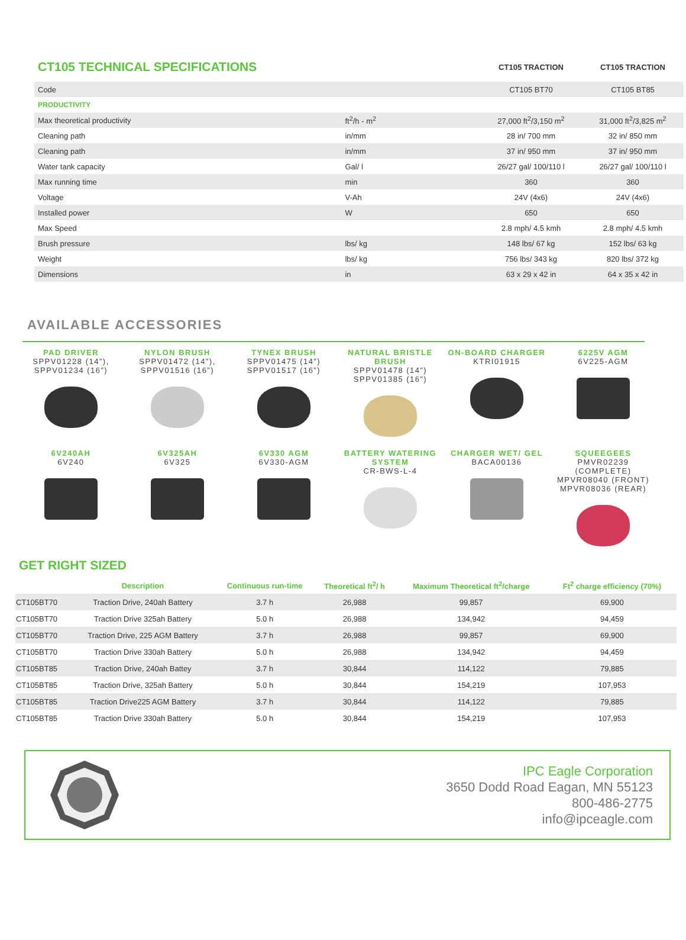| CT105 TECHNICAL SPECIFICATIONS | | | CT105 TRACTION | CT105 TRACTION |
| --- | --- | --- | --- | --- |
| Code | | | CT105 BT70 | CT105 BT85 |
| PRODUCTIVITY | | | | |
| Max theoretical productivity | ft<sup>2</sup>/h - m<sup>2</sup> | | 27,000 ft<sup>2</sup>/3,150 m<sup>2</sup> | 31,000 ft<sup>2</sup>/3,825 m<sup>2</sup> |
| Cleaning path | in/mm | | 28 in/ 700 mm | 32 in/ 850 mm |
| Cleaning path | in/mm | | 37 in/ 950 mm | 37 in/ 950 mm |
| Water tank capacity | Gal/ l | | 26/27 gal/ 100/110 l | 26/27 gal/ 100/110 l |
| Max running time | min | | 360 | 360 |
| Voltage | V-Ah | | 24V (4x6) | 24V (4x6) |
| Installed power | W | | 650 | 650 |
| Max Speed | | | 2.8 mph/ 4.5 kmh | 2.8 mph/ 4.5 kmh |
| Brush pressure | lbs/ kg | | 148 lbs/ 67 kg | 152 lbs/ 63 kg |
| Weight | lbs/ kg | | 756 lbs/ 343 kg | 820 lbs/ 372 kg |
| Dimensions | in | | 63 x 29 x 42 in | 64 x 35 x 42 in |
AVAILABLE ACCESSORIES
PAD DRIVER
SPPV01228 (14”),
SPPV01234 (16”)
NYLON BRUSH
SPPV01472 (14”),
SPPV01516 (16”)
TYNEX BRUSH
SPPV01475 (14”)
SPPV01517 (16”)
NATURAL BRISTLE BRUSH
SPPV01478 (14”)
SPPV01385 (16”)
ON-BOARD CHARGER
KTRI01915
6225V AGM
6V225-AGM
6V240AH
6V240
6V325AH
6V325
6V330 AGM
6V330-AGM
BATTERY WATERING SYSTEM
CR-BWS-L-4
CHARGER WET/ GEL
BACA00136
SQUEEGEES
PMVR02239 (COMPLETE)
MPVR08040 (FRONT)
MPVR08036 (REAR)
GET RIGHT SIZED
| | Description | Continuous run-time | Theoretical ft<sup>2</sup>/ h | Maximum Theoretical ft<sup>2</sup>/charge | Ft<sup>2</sup> charge efficiency (70%) |
| --- | --- | --- | --- | --- | --- |
| CT105BT70 | Traction Drive, 240ah Battery | 3.7 h | 26,988 | 99,857 | 69,900 |
| CT105BT70 | Traction Drive 325ah Battery | 5.0 h | 26,988 | 134,942 | 94,459 |
| CT105BT70 | Traction Drive, 225 AGM Battery | 3.7 h | 26,988 | 99,857 | 69,900 |
| CT105BT70 | Traction Drive 330ah Battery | 5.0 h | 26,988 | 134,942 | 94,459 |
| CT105BT85 | Traction Drive, 240ah Battey | 3.7 h | 30,844 | 114,122 | 79,885 |
| CT105BT85 | Traction Drive, 325ah Battery | 5.0 h | 30,844 | 154,219 | 107,953 |
| CT105BT85 | Traction Drive225 AGM Battery | 3.7 h | 30,844 | 114,122 | 79,885 |
| CT105BT85 | Traction Drive 330ah Battery | 5.0 h | 30,844 | 154,219 | 107,953 |
IPC Eagle Corporation
3650 Dodd Road Eagan, MN 55123
800-486-2775
info@ipceagle.com